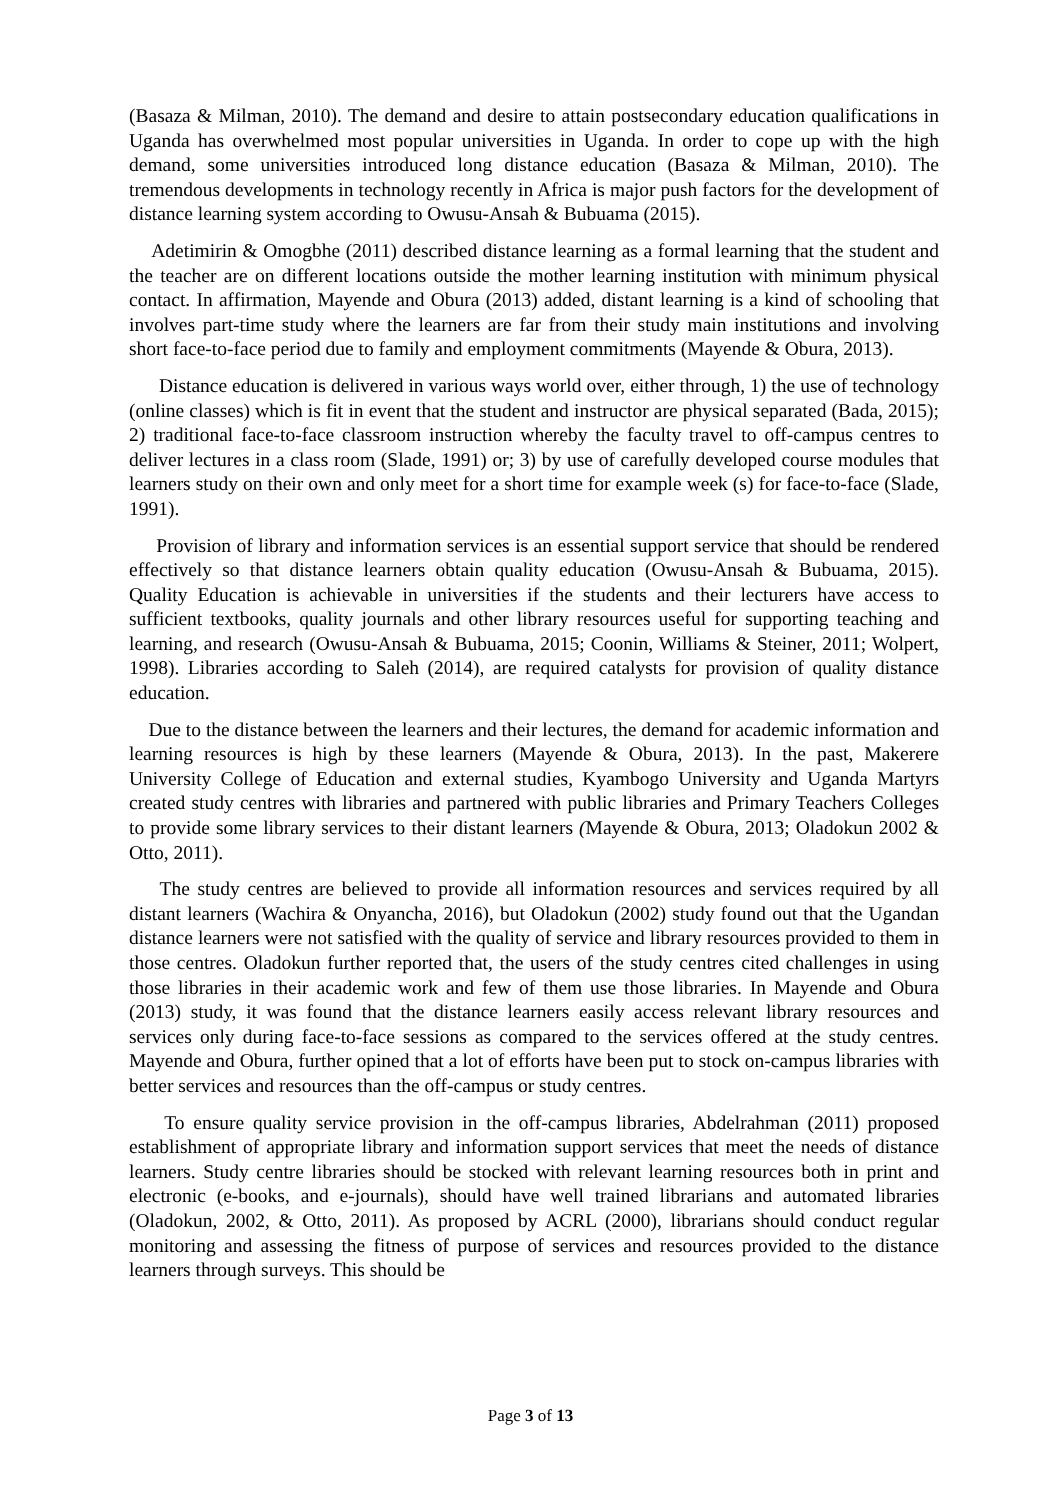(Basaza & Milman, 2010). The demand and desire to attain postsecondary education qualifications in Uganda has overwhelmed most popular universities in Uganda. In order to cope up with the high demand, some universities introduced long distance education (Basaza & Milman, 2010). The tremendous developments in technology recently in Africa is major push factors for the development of distance learning system according to Owusu-Ansah & Bubuama (2015).
Adetimirin & Omogbhe (2011) described distance learning as a formal learning that the student and the teacher are on different locations outside the mother learning institution with minimum physical contact. In affirmation, Mayende and Obura (2013) added, distant learning is a kind of schooling that involves part-time study where the learners are far from their study main institutions and involving short face-to-face period due to family and employment commitments (Mayende & Obura, 2013).
Distance education is delivered in various ways world over, either through, 1) the use of technology (online classes) which is fit in event that the student and instructor are physical separated (Bada, 2015); 2) traditional face-to-face classroom instruction whereby the faculty travel to off-campus centres to deliver lectures in a class room (Slade, 1991) or; 3) by use of carefully developed course modules that learners study on their own and only meet for a short time for example week (s) for face-to-face (Slade, 1991).
Provision of library and information services is an essential support service that should be rendered effectively so that distance learners obtain quality education (Owusu-Ansah & Bubuama, 2015). Quality Education is achievable in universities if the students and their lecturers have access to sufficient textbooks, quality journals and other library resources useful for supporting teaching and learning, and research (Owusu-Ansah & Bubuama, 2015; Coonin, Williams & Steiner, 2011; Wolpert, 1998). Libraries according to Saleh (2014), are required catalysts for provision of quality distance education.
Due to the distance between the learners and their lectures, the demand for academic information and learning resources is high by these learners (Mayende & Obura, 2013). In the past, Makerere University College of Education and external studies, Kyambogo University and Uganda Martyrs created study centres with libraries and partnered with public libraries and Primary Teachers Colleges to provide some library services to their distant learners (Mayende & Obura, 2013; Oladokun 2002 & Otto, 2011).
The study centres are believed to provide all information resources and services required by all distant learners (Wachira & Onyancha, 2016), but Oladokun (2002) study found out that the Ugandan distance learners were not satisfied with the quality of service and library resources provided to them in those centres. Oladokun further reported that, the users of the study centres cited challenges in using those libraries in their academic work and few of them use those libraries. In Mayende and Obura (2013) study, it was found that the distance learners easily access relevant library resources and services only during face-to-face sessions as compared to the services offered at the study centres. Mayende and Obura, further opined that a lot of efforts have been put to stock on-campus libraries with better services and resources than the off-campus or study centres.
To ensure quality service provision in the off-campus libraries, Abdelrahman (2011) proposed establishment of appropriate library and information support services that meet the needs of distance learners. Study centre libraries should be stocked with relevant learning resources both in print and electronic (e-books, and e-journals), should have well trained librarians and automated libraries (Oladokun, 2002, & Otto, 2011). As proposed by ACRL (2000), librarians should conduct regular monitoring and assessing the fitness of purpose of services and resources provided to the distance learners through surveys. This should be
Page 3 of 13